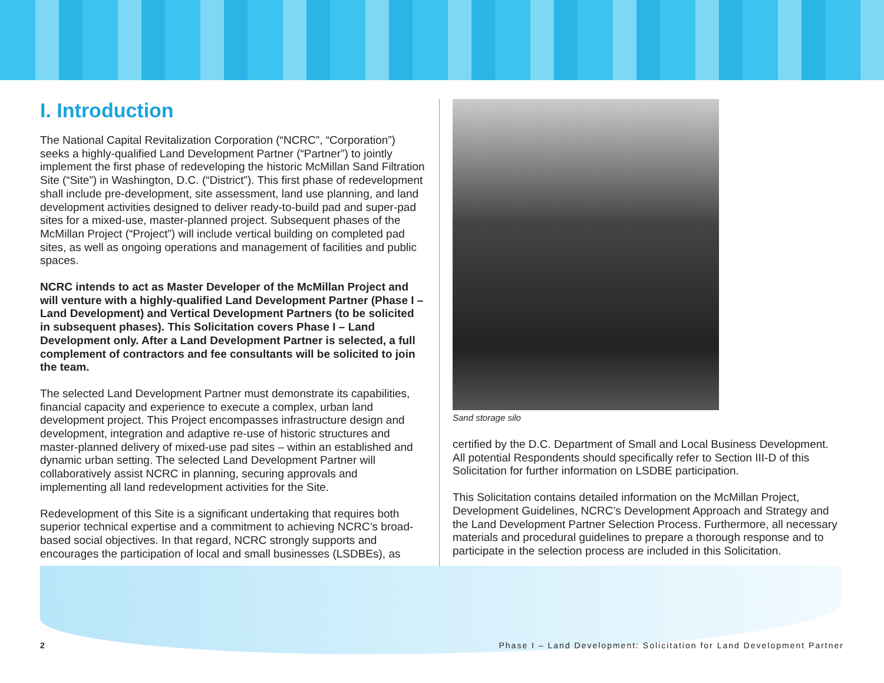I. Introduction
The National Capital Revitalization Corporation (“NCRC”, “Corporation”) seeks a highly-qualified Land Development Partner (“Partner”) to jointly implement the first phase of redeveloping the historic McMillan Sand Filtration Site (“Site”) in Washington, D.C. (“District”). This first phase of redevelopment shall include pre-development, site assessment, land use planning, and land development activities designed to deliver ready-to-build pad and super-pad sites for a mixed-use, master-planned project. Subsequent phases of the McMillan Project (“Project”) will include vertical building on completed pad sites, as well as ongoing operations and management of facilities and public spaces.
NCRC intends to act as Master Developer of the McMillan Project and will venture with a highly-qualified Land Development Partner (Phase I – Land Development) and Vertical Development Partners (to be solicited in subsequent phases). This Solicitation covers Phase I – Land Development only. After a Land Development Partner is selected, a full complement of contractors and fee consultants will be solicited to join the team.
The selected Land Development Partner must demonstrate its capabilities, financial capacity and experience to execute a complex, urban land development project. This Project encompasses infrastructure design and development, integration and adaptive re-use of historic structures and master-planned delivery of mixed-use pad sites – within an established and dynamic urban setting. The selected Land Development Partner will collaboratively assist NCRC in planning, securing approvals and implementing all land redevelopment activities for the Site.
Redevelopment of this Site is a significant undertaking that requires both superior technical expertise and a commitment to achieving NCRC’s broad-based social objectives. In that regard, NCRC strongly supports and encourages the participation of local and small businesses (LSDBEs), as
Sand storage silo
certified by the D.C. Department of Small and Local Business Development. All potential Respondents should specifically refer to Section III-D of this Solicitation for further information on LSDBE participation.
This Solicitation contains detailed information on the McMillan Project, Development Guidelines, NCRC’s Development Approach and Strategy and the Land Development Partner Selection Process. Furthermore, all necessary materials and procedural guidelines to prepare a thorough response and to participate in the selection process are included in this Solicitation.
2 Phase I – Land Development: Solicitation for Land Development Partner